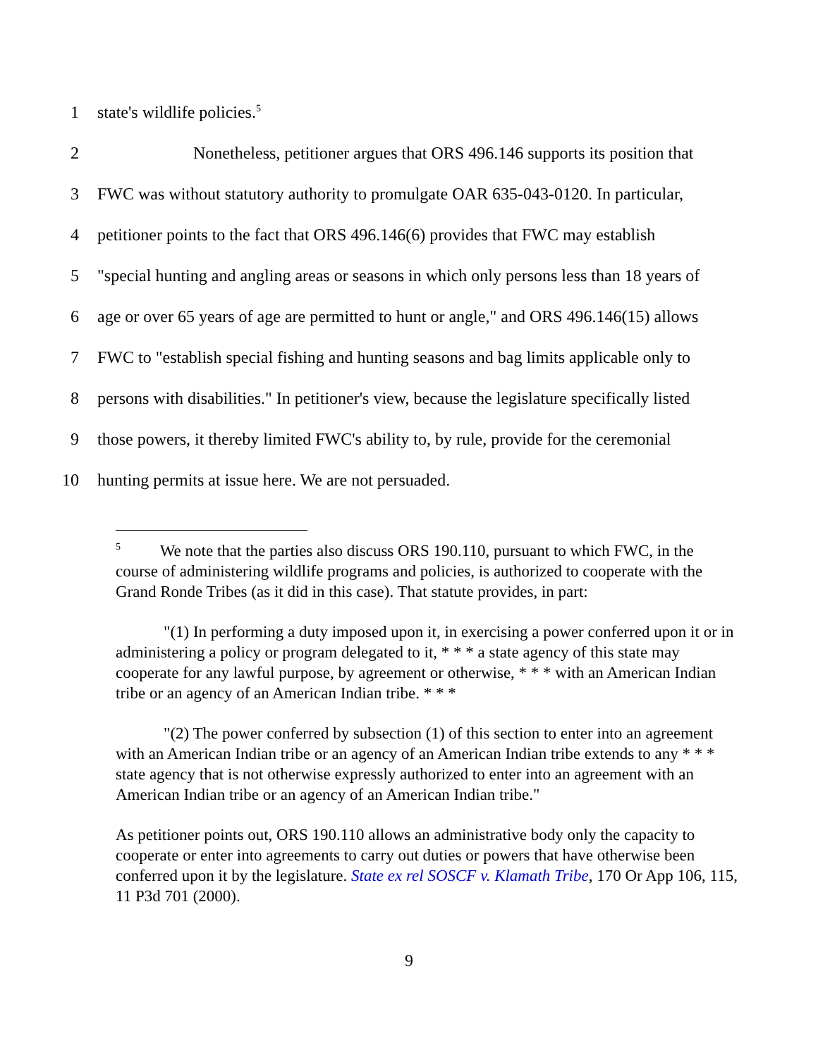1 state's wildlife policies.<sup>5</sup>
2 Nonetheless, petitioner argues that ORS 496.146 supports its position that
3 FWC was without statutory authority to promulgate OAR 635-043-0120. In particular,
4 petitioner points to the fact that ORS 496.146(6) provides that FWC may establish
5 "special hunting and angling areas or seasons in which only persons less than 18 years of
6 age or over 65 years of age are permitted to hunt or angle," and ORS 496.146(15) allows
7 FWC to "establish special fishing and hunting seasons and bag limits applicable only to
8 persons with disabilities." In petitioner's view, because the legislature specifically listed
9 those powers, it thereby limited FWC's ability to, by rule, provide for the ceremonial
10 hunting permits at issue here. We are not persuaded.
<sup>5</sup> We note that the parties also discuss ORS 190.110, pursuant to which FWC, in the course of administering wildlife programs and policies, is authorized to cooperate with the Grand Ronde Tribes (as it did in this case). That statute provides, in part:
"(1) In performing a duty imposed upon it, in exercising a power conferred upon it or in administering a policy or program delegated to it, * * * a state agency of this state may cooperate for any lawful purpose, by agreement or otherwise, * * * with an American Indian tribe or an agency of an American Indian tribe. * * *
"(2) The power conferred by subsection (1) of this section to enter into an agreement with an American Indian tribe or an agency of an American Indian tribe extends to any * * * state agency that is not otherwise expressly authorized to enter into an agreement with an American Indian tribe or an agency of an American Indian tribe."
As petitioner points out, ORS 190.110 allows an administrative body only the capacity to cooperate or enter into agreements to carry out duties or powers that have otherwise been conferred upon it by the legislature. State ex rel SOSCF v. Klamath Tribe, 170 Or App 106, 115, 11 P3d 701 (2000).
9